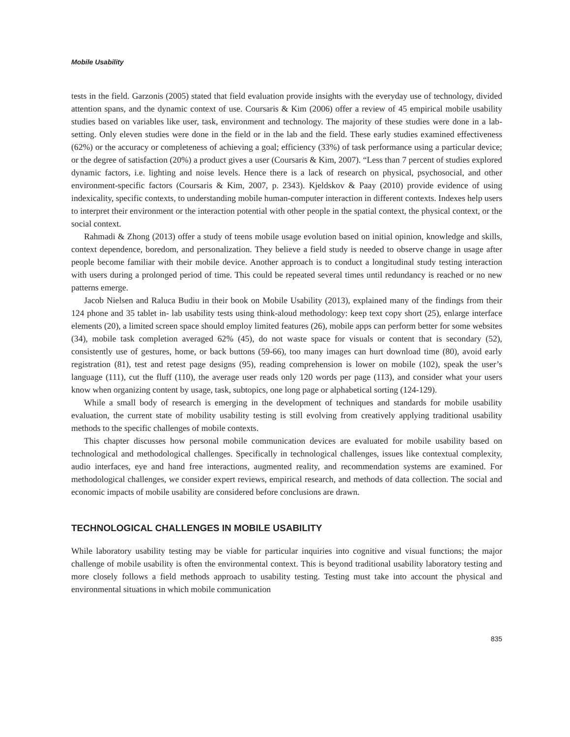Mobile Usability
tests in the field. Garzonis (2005) stated that field evaluation provide insights with the everyday use of technology, divided attention spans, and the dynamic context of use. Coursaris & Kim (2006) offer a review of 45 empirical mobile usability studies based on variables like user, task, environment and technology. The majority of these studies were done in a lab-setting. Only eleven studies were done in the field or in the lab and the field. These early studies examined effectiveness (62%) or the accuracy or completeness of achieving a goal; efficiency (33%) of task performance using a particular device; or the degree of satisfaction (20%) a product gives a user (Coursaris & Kim, 2007). “Less than 7 percent of studies explored dynamic factors, i.e. lighting and noise levels. Hence there is a lack of research on physical, psychosocial, and other environment-specific factors (Coursaris & Kim, 2007, p. 2343). Kjeldskov & Paay (2010) provide evidence of using indexicality, specific contexts, to understanding mobile human-computer interaction in different contexts. Indexes help users to interpret their environment or the interaction potential with other people in the spatial context, the physical context, or the social context.
Rahmadi & Zhong (2013) offer a study of teens mobile usage evolution based on initial opinion, knowledge and skills, context dependence, boredom, and personalization. They believe a field study is needed to observe change in usage after people become familiar with their mobile device. Another approach is to conduct a longitudinal study testing interaction with users during a prolonged period of time. This could be repeated several times until redundancy is reached or no new patterns emerge.
Jacob Nielsen and Raluca Budiu in their book on Mobile Usability (2013), explained many of the findings from their 124 phone and 35 tablet in- lab usability tests using think-aloud methodology: keep text copy short (25), enlarge interface elements (20), a limited screen space should employ limited features (26), mobile apps can perform better for some websites (34), mobile task completion averaged 62% (45), do not waste space for visuals or content that is secondary (52), consistently use of gestures, home, or back buttons (59-66), too many images can hurt download time (80), avoid early registration (81), test and retest page designs (95), reading comprehension is lower on mobile (102), speak the user’s language (111), cut the fluff (110), the average user reads only 120 words per page (113), and consider what your users know when organizing content by usage, task, subtopics, one long page or alphabetical sorting (124-129).
While a small body of research is emerging in the development of techniques and standards for mobile usability evaluation, the current state of mobility usability testing is still evolving from creatively applying traditional usability methods to the specific challenges of mobile contexts.
This chapter discusses how personal mobile communication devices are evaluated for mobile usability based on technological and methodological challenges. Specifically in technological challenges, issues like contextual complexity, audio interfaces, eye and hand free interactions, augmented reality, and recommendation systems are examined. For methodological challenges, we consider expert reviews, empirical research, and methods of data collection. The social and economic impacts of mobile usability are considered before conclusions are drawn.
TECHNOLOGICAL CHALLENGES IN MOBILE USABILITY
While laboratory usability testing may be viable for particular inquiries into cognitive and visual functions; the major challenge of mobile usability is often the environmental context. This is beyond traditional usability laboratory testing and more closely follows a field methods approach to usability testing. Testing must take into account the physical and environmental situations in which mobile communication
835